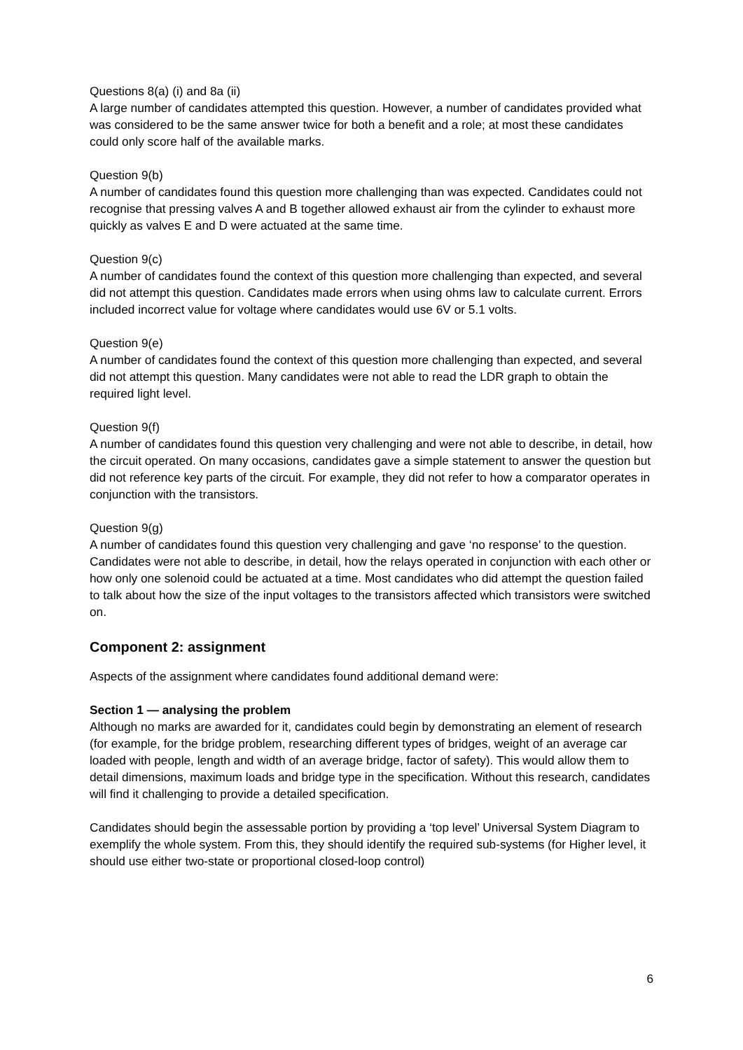Questions 8(a) (i) and 8a (ii)
A large number of candidates attempted this question. However, a number of candidates provided what was considered to be the same answer twice for both a benefit and a role; at most these candidates could only score half of the available marks.
Question 9(b)
A number of candidates found this question more challenging than was expected. Candidates could not recognise that pressing valves A and B together allowed exhaust air from the cylinder to exhaust more quickly as valves E and D were actuated at the same time.
Question 9(c)
A number of candidates found the context of this question more challenging than expected, and several did not attempt this question. Candidates made errors when using ohms law to calculate current. Errors included incorrect value for voltage where candidates would use 6V or 5.1 volts.
Question 9(e)
A number of candidates found the context of this question more challenging than expected, and several did not attempt this question. Many candidates were not able to read the LDR graph to obtain the required light level.
Question 9(f)
A number of candidates found this question very challenging and were not able to describe, in detail, how the circuit operated. On many occasions, candidates gave a simple statement to answer the question but did not reference key parts of the circuit. For example, they did not refer to how a comparator operates in conjunction with the transistors.
Question 9(g)
A number of candidates found this question very challenging and gave ‘no response’ to the question. Candidates were not able to describe, in detail, how the relays operated in conjunction with each other or how only one solenoid could be actuated at a time. Most candidates who did attempt the question failed to talk about how the size of the input voltages to the transistors affected which transistors were switched on.
Component 2: assignment
Aspects of the assignment where candidates found additional demand were:
Section 1 — analysing the problem
Although no marks are awarded for it, candidates could begin by demonstrating an element of research (for example, for the bridge problem, researching different types of bridges, weight of an average car loaded with people, length and width of an average bridge, factor of safety). This would allow them to detail dimensions, maximum loads and bridge type in the specification. Without this research, candidates will find it challenging to provide a detailed specification.
Candidates should begin the assessable portion by providing a ‘top level’ Universal System Diagram to exemplify the whole system. From this, they should identify the required sub-systems (for Higher level, it should use either two-state or proportional closed-loop control)
6